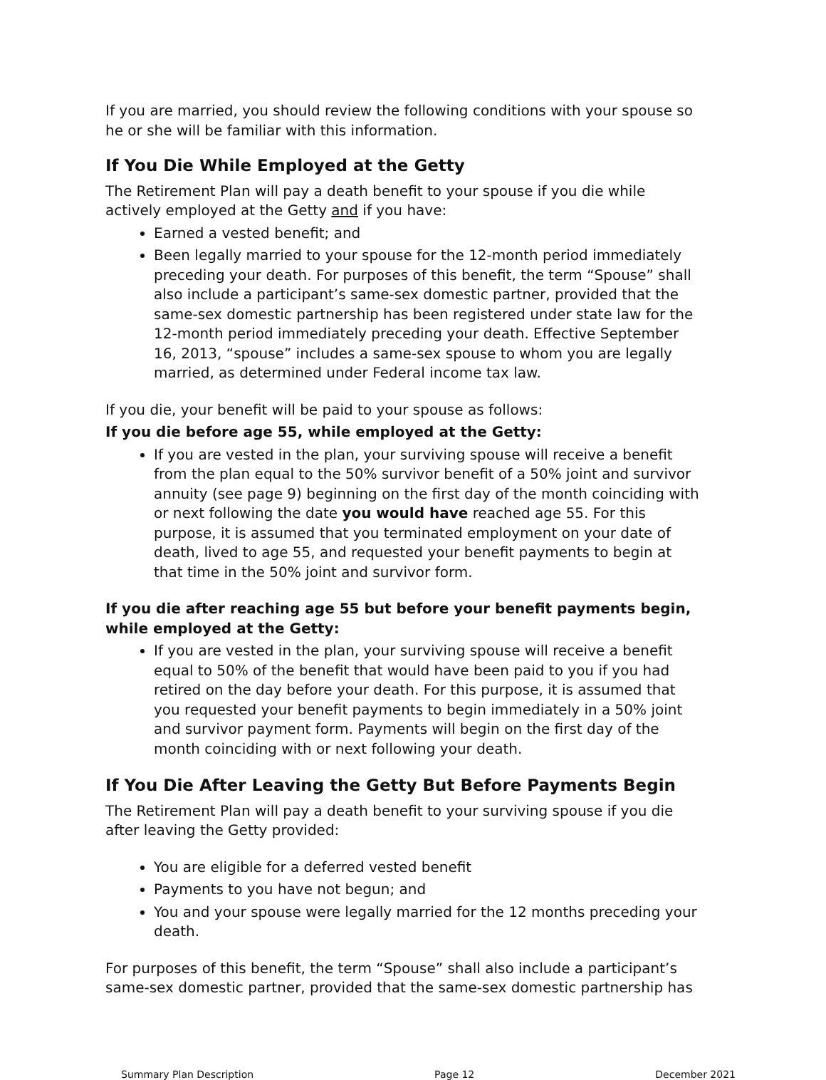If you are married, you should review the following conditions with your spouse so he or she will be familiar with this information.
If You Die While Employed at the Getty
The Retirement Plan will pay a death benefit to your spouse if you die while actively employed at the Getty and if you have:
Earned a vested benefit; and
Been legally married to your spouse for the 12-month period immediately preceding your death. For purposes of this benefit, the term “Spouse” shall also include a participant’s same-sex domestic partner, provided that the same-sex domestic partnership has been registered under state law for the 12-month period immediately preceding your death. Effective September 16, 2013, “spouse” includes a same-sex spouse to whom you are legally married, as determined under Federal income tax law.
If you die, your benefit will be paid to your spouse as follows:
If you die before age 55, while employed at the Getty:
If you are vested in the plan, your surviving spouse will receive a benefit from the plan equal to the 50% survivor benefit of a 50% joint and survivor annuity (see page 9) beginning on the first day of the month coinciding with or next following the date you would have reached age 55. For this purpose, it is assumed that you terminated employment on your date of death, lived to age 55, and requested your benefit payments to begin at that time in the 50% joint and survivor form.
If you die after reaching age 55 but before your benefit payments begin, while employed at the Getty:
If you are vested in the plan, your surviving spouse will receive a benefit equal to 50% of the benefit that would have been paid to you if you had retired on the day before your death. For this purpose, it is assumed that you requested your benefit payments to begin immediately in a 50% joint and survivor payment form. Payments will begin on the first day of the month coinciding with or next following your death.
If You Die After Leaving the Getty But Before Payments Begin
The Retirement Plan will pay a death benefit to your surviving spouse if you die after leaving the Getty provided:
You are eligible for a deferred vested benefit
Payments to you have not begun; and
You and your spouse were legally married for the 12 months preceding your death.
For purposes of this benefit, the term “Spouse” shall also include a participant’s same-sex domestic partner, provided that the same-sex domestic partnership has
Summary Plan Description Page 12 December 2021